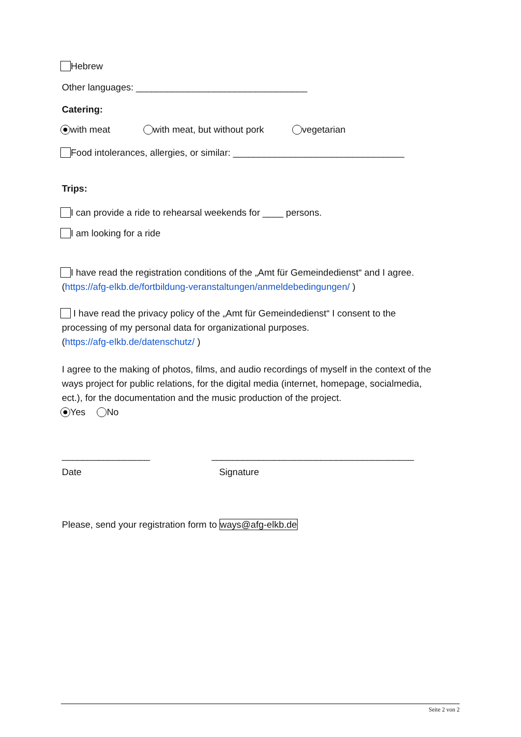Hebrew
Other languages: _________________________________
Catering:
with meat with meat, but without pork vegetarian
Food intolerances, allergies, or similar: _________________________________
Trips:
I can provide a ride to rehearsal weekends for ____ persons.
I am looking for a ride
I have read the registration conditions of the „Amt für Gemeindedienst“ and I agree.
(https://afg-elkb.de/fortbildung-veranstaltungen/anmeldebedingungen/ )
I have read the privacy policy of the „Amt für Gemeindedienst“ I consent to the processing of my personal data for organizational purposes.
(https://afg-elkb.de/datenschutz/ )
I agree to the making of photos, films, and audio recordings of myself in the context of the ways project for public relations, for the digital media (internet, homepage, socialmedia, ect.), for the documentation and the music production of the project.
Yes No
_________________ _______________________________________
Date Signature
Please, send your registration form to ways@afg-elkb.de
Seite 2 von 2